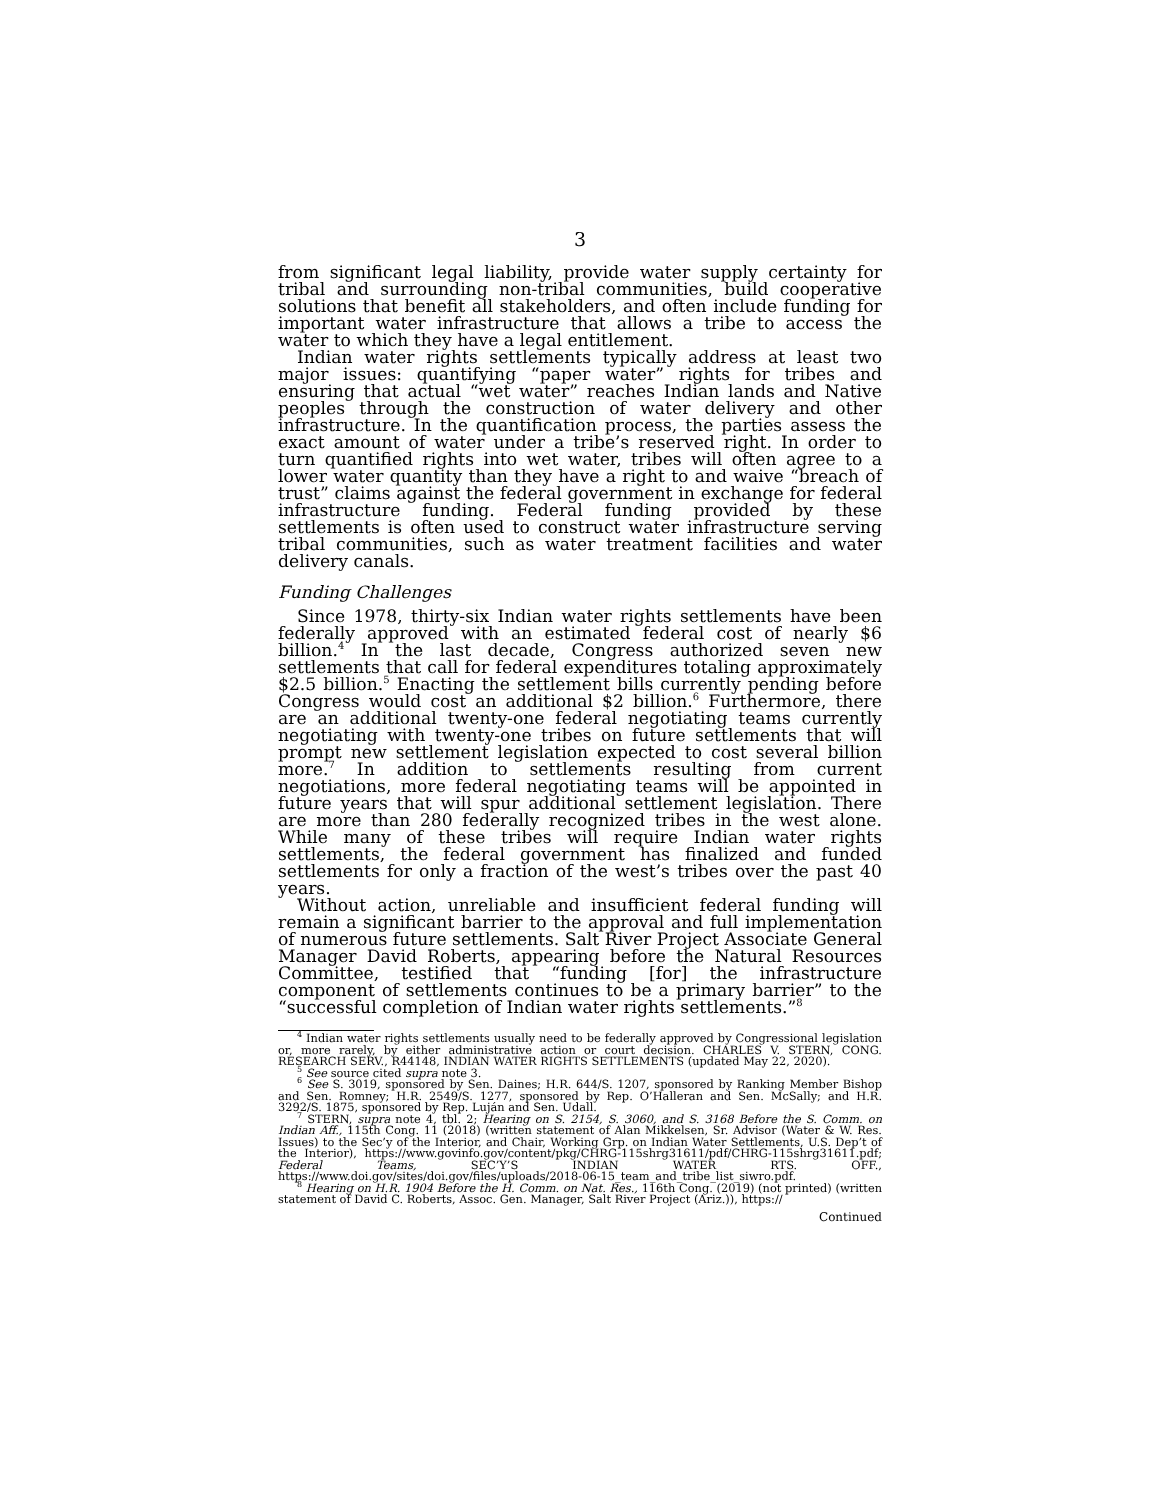3
from significant legal liability, provide water supply certainty for tribal and surrounding non-tribal communities, build cooperative solutions that benefit all stakeholders, and often include funding for important water infrastructure that allows a tribe to access the water to which they have a legal entitlement.
Indian water rights settlements typically address at least two major issues: quantifying “paper water” rights for tribes and ensuring that actual “wet water” reaches Indian lands and Native peoples through the construction of water delivery and other infrastructure. In the quantification process, the parties assess the exact amount of water under a tribe’s reserved right. In order to turn quantified rights into wet water, tribes will often agree to a lower water quantity than they have a right to and waive “breach of trust” claims against the federal government in exchange for federal infrastructure funding. Federal funding provided by these settlements is often used to construct water infrastructure serving tribal communities, such as water treatment facilities and water delivery canals.
Funding Challenges
Since 1978, thirty-six Indian water rights settlements have been federally approved with an estimated federal cost of nearly $6 billion.<sup>4</sup> In the last decade, Congress authorized seven new settlements that call for federal expenditures totaling approximately $2.5 billion.<sup>5</sup> Enacting the settlement bills currently pending before Congress would cost an additional $2 billion.<sup>6</sup> Furthermore, there are an additional twenty-one federal negotiating teams currently negotiating with twenty-one tribes on future settlements that will prompt new settlement legislation expected to cost several billion more.<sup>7</sup> In addition to settlements resulting from current negotiations, more federal negotiating teams will be appointed in future years that will spur additional settlement legislation. There are more than 280 federally recognized tribes in the west alone. While many of these tribes will require Indian water rights settlements, the federal government has finalized and funded settlements for only a fraction of the west’s tribes over the past 40 years.
Without action, unreliable and insufficient federal funding will remain a significant barrier to the approval and full implementation of numerous future settlements. Salt River Project Associate General Manager David Roberts, appearing before the Natural Resources Committee, testified that “funding [for] the infrastructure component of settlements continues to be a primary barrier” to the “successful completion of Indian water rights settlements.”<sup>8</sup>
<sup>4</sup> Indian water rights settlements usually need to be federally approved by Congressional legislation or, more rarely, by either administrative action or court decision. CHARLES V. STERN, CONG. RESEARCH SERV., R44148, INDIAN WATER RIGHTS SETTLEMENTS (updated May 22, 2020).
<sup>5</sup> See source cited supra note 3.
<sup>6</sup> See S. 3019, sponsored by Sen. Daines; H.R. 644/S. 1207, sponsored by Ranking Member Bishop and Sen. Romney; H.R. 2549/S. 1277, sponsored by Rep. O’Halleran and Sen. McSally; and H.R. 3292/S. 1875, sponsored by Rep. Luján and Sen. Udall.
<sup>7</sup> STERN, supra note 4, tbl. 2; Hearing on S. 2154, S. 3060, and S. 3168 Before the S. Comm. on Indian Aff., 115th Cong. 11 (2018) (written statement of Alan Mikkelsen, Sr. Advisor (Water & W. Res. Issues) to the Sec’y of the Interior, and Chair, Working Grp. on Indian Water Settlements, U.S. Dep’t of the Interior), https://www.govinfo.gov/content/pkg/CHRG-115shrg31611/pdf/CHRG-115shrg31611.pdf; Federal Teams, SEC’Y’S INDIAN WATER RTS. OFF., https://www.doi.gov/sites/doi.gov/files/uploads/2018-06-15_team_and_tribe_list_siwro.pdf.
<sup>8</sup> Hearing on H.R. 1904 Before the H. Comm. on Nat. Res., 116th Cong. (2019) (not printed) (written statement of David C. Roberts, Assoc. Gen. Manager, Salt River Project (Ariz.)), https://
Continued